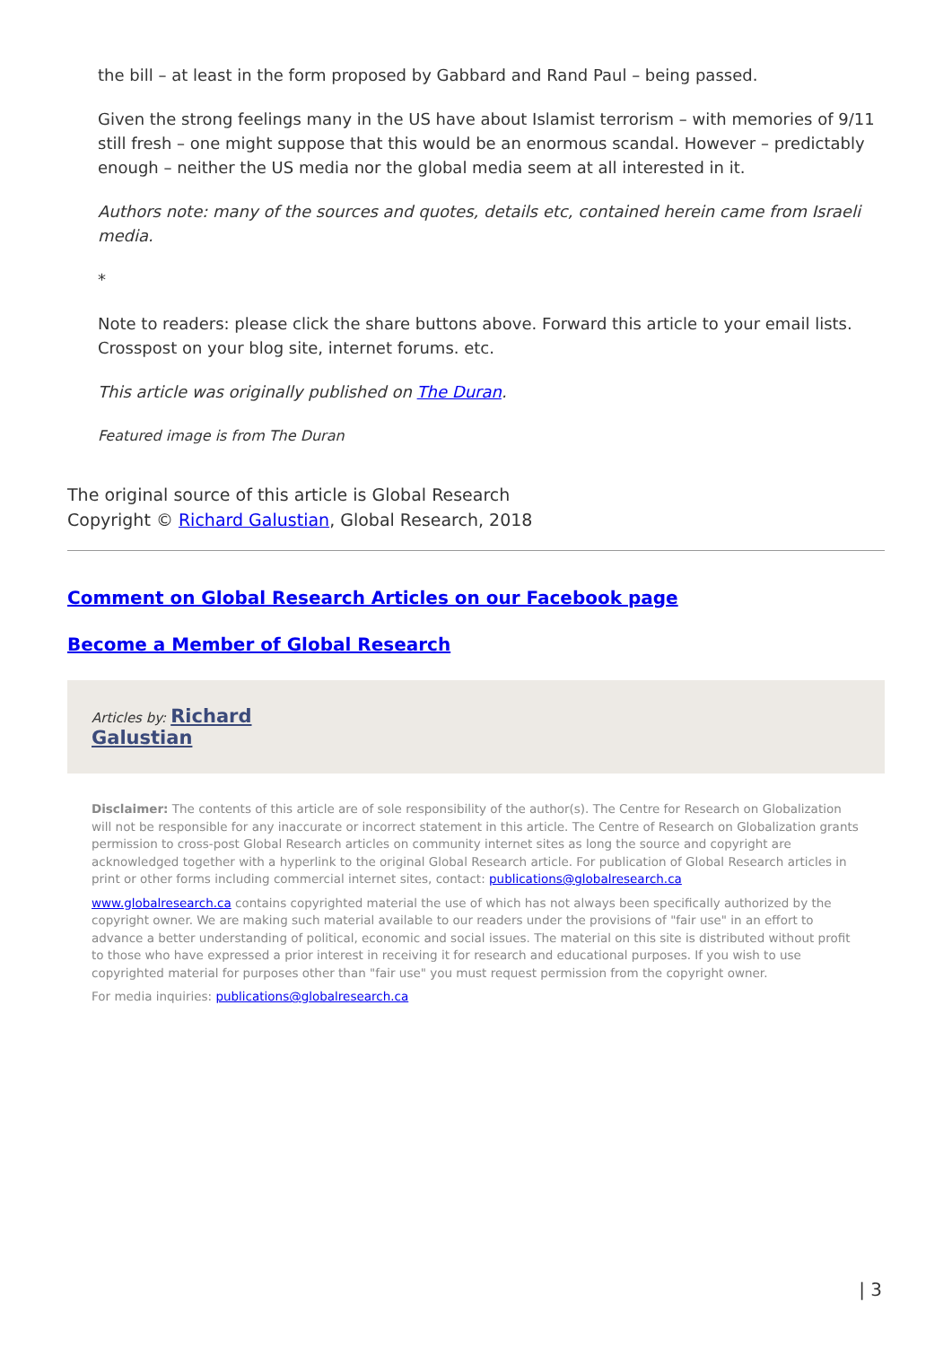the bill – at least in the form proposed by Gabbard and Rand Paul – being passed.
Given the strong feelings many in the US have about Islamist terrorism – with memories of 9/11 still fresh – one might suppose that this would be an enormous scandal. However – predictably enough – neither the US media nor the global media seem at all interested in it.
Authors note: many of the sources and quotes, details etc, contained herein came from Israeli media.
*
Note to readers: please click the share buttons above. Forward this article to your email lists. Crosspost on your blog site, internet forums. etc.
This article was originally published on The Duran.
Featured image is from The Duran
The original source of this article is Global Research
Copyright © Richard Galustian, Global Research, 2018
Comment on Global Research Articles on our Facebook page
Become a Member of Global Research
Articles by: Richard
Galustian
Disclaimer: The contents of this article are of sole responsibility of the author(s). The Centre for Research on Globalization will not be responsible for any inaccurate or incorrect statement in this article. The Centre of Research on Globalization grants permission to cross-post Global Research articles on community internet sites as long the source and copyright are acknowledged together with a hyperlink to the original Global Research article. For publication of Global Research articles in print or other forms including commercial internet sites, contact: publications@globalresearch.ca
www.globalresearch.ca contains copyrighted material the use of which has not always been specifically authorized by the copyright owner. We are making such material available to our readers under the provisions of "fair use" in an effort to advance a better understanding of political, economic and social issues. The material on this site is distributed without profit to those who have expressed a prior interest in receiving it for research and educational purposes. If you wish to use copyrighted material for purposes other than "fair use" you must request permission from the copyright owner.
For media inquiries: publications@globalresearch.ca
| 3